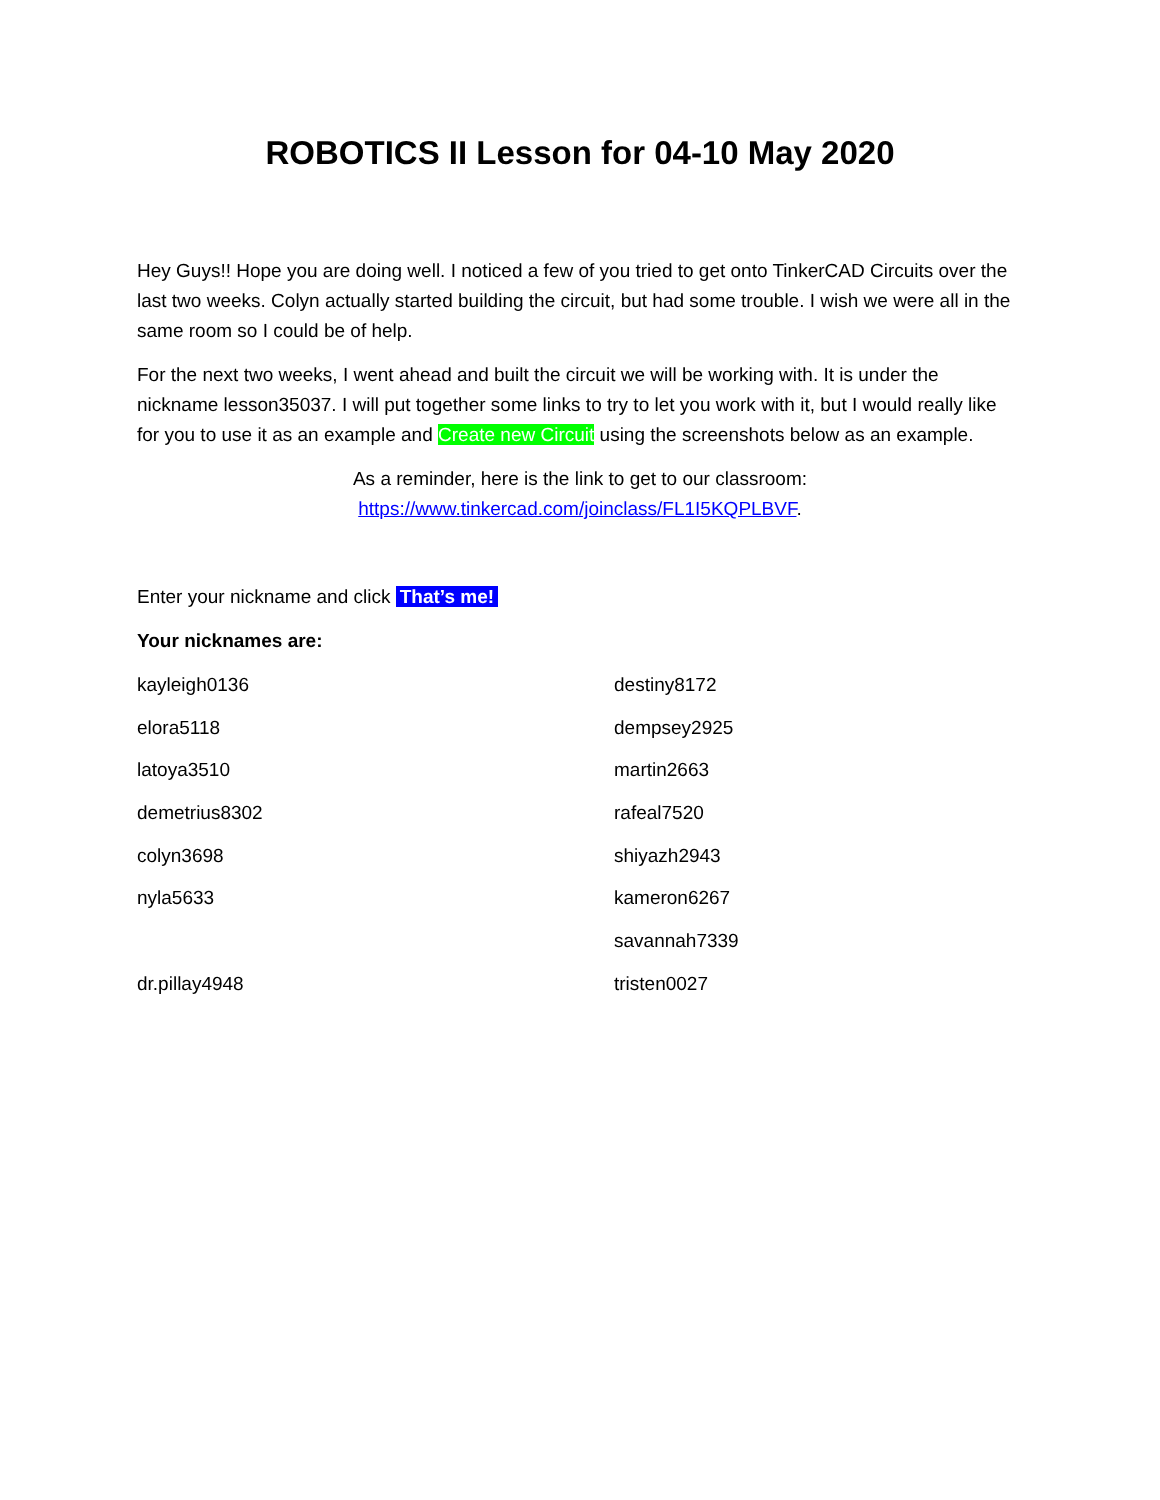ROBOTICS II Lesson for 04-10 May 2020
Hey Guys!! Hope you are doing well. I noticed a few of you tried to get onto TinkerCAD Circuits over the last two weeks. Colyn actually started building the circuit, but had some trouble. I wish we were all in the same room so I could be of help.
For the next two weeks, I went ahead and built the circuit we will be working with. It is under the nickname lesson35037. I will put together some links to try to let you work with it, but I would really like for you to use it as an example and Create new Circuit using the screenshots below as an example.
As a reminder, here is the link to get to our classroom:
https://www.tinkercad.com/joinclass/FL1I5KQPLBVF.
Enter your nickname and click That’s me!
Your nicknames are:
kayleigh0136
destiny8172
elora5118
dempsey2925
latoya3510
martin2663
demetrius8302
rafeal7520
colyn3698
shiyazh2943
nyla5633
kameron6267
savannah7339
dr.pillay4948
tristen0027